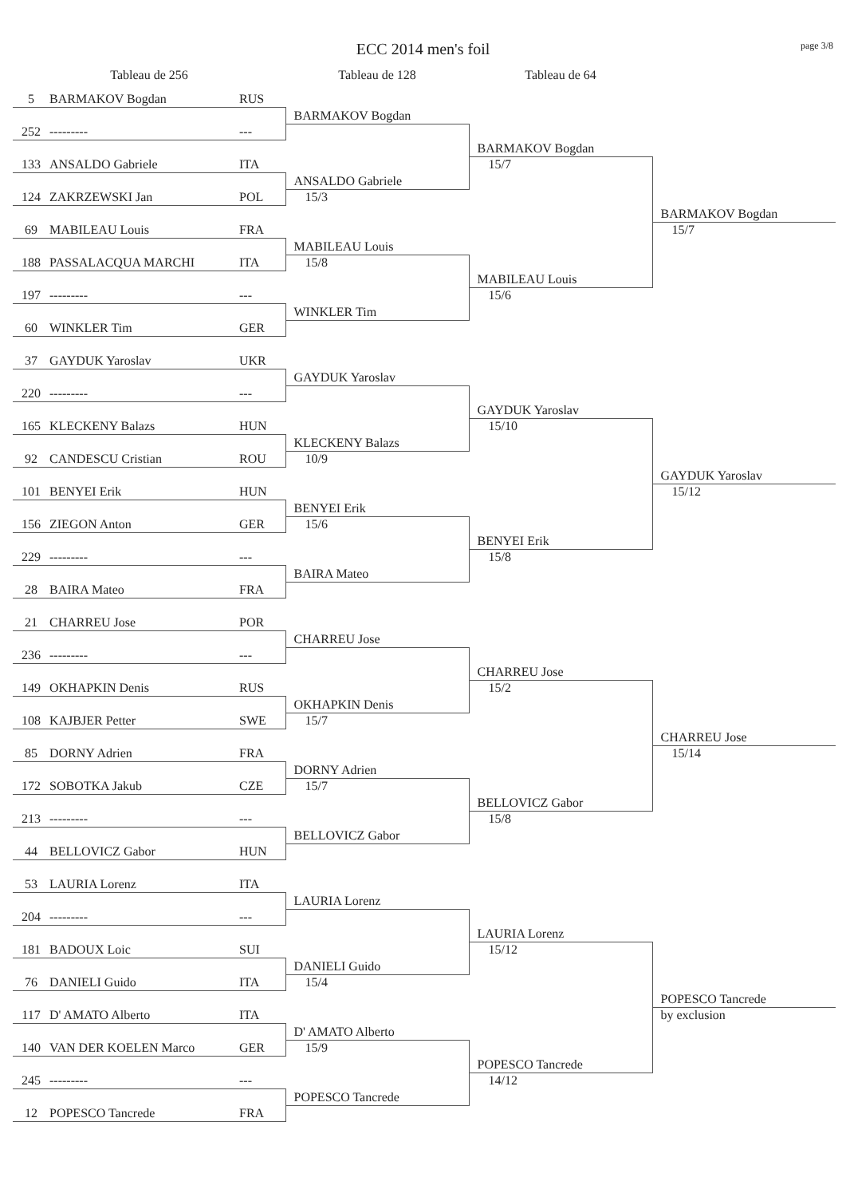page 3/8
ECC 2014 men's foil
| Tableau de 256 | | | Tableau de 128 | Tableau de 64 | |
| --- | --- | --- | --- | --- | --- |
| 5 | BARMAKOV Bogdan | RUS | | | |
| | | | BARMAKOV Bogdan | | |
| 252 | --------- | --- | | | |
| | | | | BARMAKOV Bogdan | |
| 133 | ANSALDO Gabriele | ITA | | 15/7 | |
| | | | ANSALDO Gabriele | | |
| 124 | ZAKRZEWSKI Jan | POL | 15/3 | | |
| | | | | | BARMAKOV Bogdan |
| 69 | MABILEAU Louis | FRA | | | 15/7 |
| | | | MABILEAU Louis | | |
| 188 | PASSALACQUA MARCHI | ITA | 15/8 | | |
| | | | | MABILEAU Louis | |
| 197 | --------- | --- | | 15/6 | |
| | | | WINKLER Tim | | |
| 60 | WINKLER Tim | GER | | | |
| 37 | GAYDUK Yaroslav | UKR | | | |
| | | | GAYDUK Yaroslav | | |
| 220 | --------- | --- | | | |
| | | | | GAYDUK Yaroslav | |
| 165 | KLECKENY Balazs | HUN | | 15/10 | |
| | | | KLECKENY Balazs | | |
| 92 | CANDESCU Cristian | ROU | 10/9 | | |
| | | | | | GAYDUK Yaroslav |
| 101 | BENYEI Erik | HUN | | | 15/12 |
| | | | BENYEI Erik | | |
| 156 | ZIEGON Anton | GER | 15/6 | | |
| | | | | BENYEI Erik | |
| 229 | --------- | --- | | 15/8 | |
| | | | BAIRA Mateo | | |
| 28 | BAIRA Mateo | FRA | | | |
| 21 | CHARREU Jose | POR | | | |
| | | | CHARREU Jose | | |
| 236 | --------- | --- | | | |
| | | | | CHARREU Jose | |
| 149 | OKHAPKIN Denis | RUS | | 15/2 | |
| | | | OKHAPKIN Denis | | |
| 108 | KAJBJER Petter | SWE | 15/7 | | |
| | | | | | CHARREU Jose |
| 85 | DORNY Adrien | FRA | | | 15/14 |
| | | | DORNY Adrien | | |
| 172 | SOBOTKA Jakub | CZE | 15/7 | | |
| | | | | BELLOVICZ Gabor | |
| 213 | --------- | --- | | 15/8 | |
| | | | BELLOVICZ Gabor | | |
| 44 | BELLOVICZ Gabor | HUN | | | |
| 53 | LAURIA Lorenz | ITA | | | |
| | | | LAURIA Lorenz | | |
| 204 | --------- | --- | | | |
| | | | | LAURIA Lorenz | |
| 181 | BADOUX Loic | SUI | | 15/12 | |
| | | | DANIELI Guido | | |
| 76 | DANIELI Guido | ITA | 15/4 | | |
| | | | | | POPESCO Tancrede |
| 117 | D' AMATO Alberto | ITA | | | by exclusion |
| | | | D' AMATO Alberto | | |
| 140 | VAN DER KOELEN Marco | GER | 15/9 | | |
| | | | | POPESCO Tancrede | |
| 245 | --------- | --- | | 14/12 | |
| | | | POPESCO Tancrede | | |
| 12 | POPESCO Tancrede | FRA | | | |